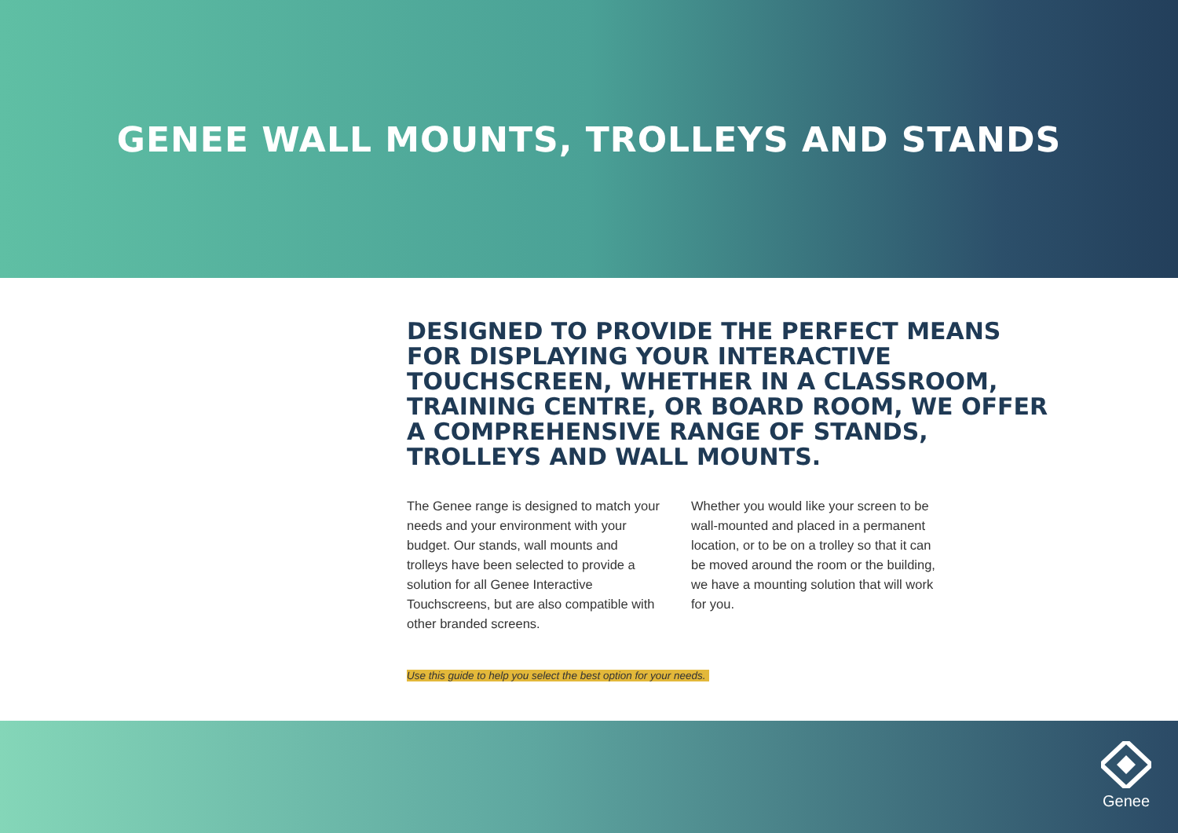GENEE WALL MOUNTS, TROLLEYS AND STANDS
DESIGNED TO PROVIDE THE PERFECT MEANS FOR DISPLAYING YOUR INTERACTIVE TOUCHSCREEN, WHETHER IN A CLASSROOM, TRAINING CENTRE, OR BOARD ROOM, WE OFFER A COMPREHENSIVE RANGE OF STANDS, TROLLEYS AND WALL MOUNTS.
The Genee range is designed to match your needs and your environment with your budget. Our stands, wall mounts and trolleys have been selected to provide a solution for all Genee Interactive Touchscreens, but are also compatible with other branded screens.
Whether you would like your screen to be wall-mounted and placed in a permanent location, or to be on a trolley so that it can be moved around the room or the building, we have a mounting solution that will work for you.
Use this guide to help you select the best option for your needs.
Genee